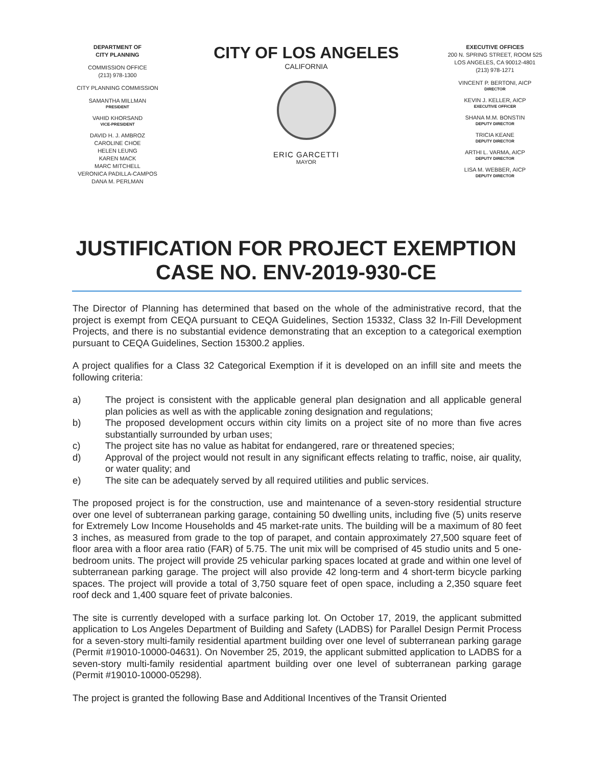DEPARTMENT OF
CITY PLANNING
COMMISSION OFFICE
(213) 978-1300
CITY PLANNING COMMISSION
SAMANTHA MILLMAN
PRESIDENT
VAHID KHORSAND
VICE-PRESIDENT
DAVID H. J. AMBROZ
CAROLINE CHOE
HELEN LEUNG
KAREN MACK
MARC MITCHELL
VERONICA PADILLA-CAMPOS
DANA M. PERLMAN
CITY OF LOS ANGELES
CALIFORNIA
ERIC GARCETTI
MAYOR
EXECUTIVE OFFICES
200 N. SPRING STREET, ROOM 525
LOS ANGELES, CA 90012-4801
(213) 978-1271
VINCENT P. BERTONI, AICP
DIRECTOR
KEVIN J. KELLER, AICP
EXECUTIVE OFFICER
SHANA M.M. BONSTIN
DEPUTY DIRECTOR
TRICIA KEANE
DEPUTY DIRECTOR
ARTHI L. VARMA, AICP
DEPUTY DIRECTOR
LISA M. WEBBER, AICP
DEPUTY DIRECTOR
JUSTIFICATION FOR PROJECT EXEMPTION
CASE NO. ENV-2019-930-CE
The Director of Planning has determined that based on the whole of the administrative record, that the project is exempt from CEQA pursuant to CEQA Guidelines, Section 15332, Class 32 In-Fill Development Projects, and there is no substantial evidence demonstrating that an exception to a categorical exemption pursuant to CEQA Guidelines, Section 15300.2 applies.
A project qualifies for a Class 32 Categorical Exemption if it is developed on an infill site and meets the following criteria:
a) The project is consistent with the applicable general plan designation and all applicable general plan policies as well as with the applicable zoning designation and regulations;
b) The proposed development occurs within city limits on a project site of no more than five acres substantially surrounded by urban uses;
c) The project site has no value as habitat for endangered, rare or threatened species;
d) Approval of the project would not result in any significant effects relating to traffic, noise, air quality, or water quality; and
e) The site can be adequately served by all required utilities and public services.
The proposed project is for the construction, use and maintenance of a seven-story residential structure over one level of subterranean parking garage, containing 50 dwelling units, including five (5) units reserve for Extremely Low Income Households and 45 market-rate units. The building will be a maximum of 80 feet 3 inches, as measured from grade to the top of parapet, and contain approximately 27,500 square feet of floor area with a floor area ratio (FAR) of 5.75. The unit mix will be comprised of 45 studio units and 5 one-bedroom units. The project will provide 25 vehicular parking spaces located at grade and within one level of subterranean parking garage. The project will also provide 42 long-term and 4 short-term bicycle parking spaces. The project will provide a total of 3,750 square feet of open space, including a 2,350 square feet roof deck and 1,400 square feet of private balconies.
The site is currently developed with a surface parking lot. On October 17, 2019, the applicant submitted application to Los Angeles Department of Building and Safety (LADBS) for Parallel Design Permit Process for a seven-story multi-family residential apartment building over one level of subterranean parking garage (Permit #19010-10000-04631). On November 25, 2019, the applicant submitted application to LADBS for a seven-story multi-family residential apartment building over one level of subterranean parking garage (Permit #19010-10000-05298).
The project is granted the following Base and Additional Incentives of the Transit Oriented